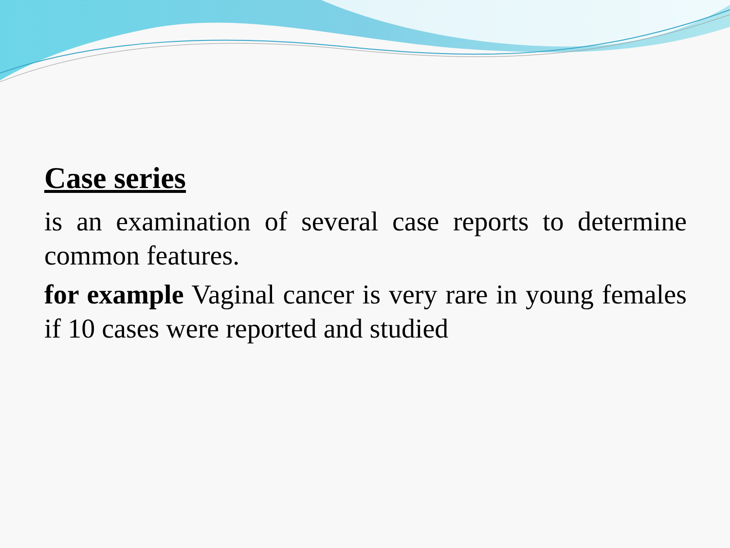Case series
is an examination of several case reports to determine common features.
for example Vaginal cancer is very rare in young females if 10 cases were reported and studied